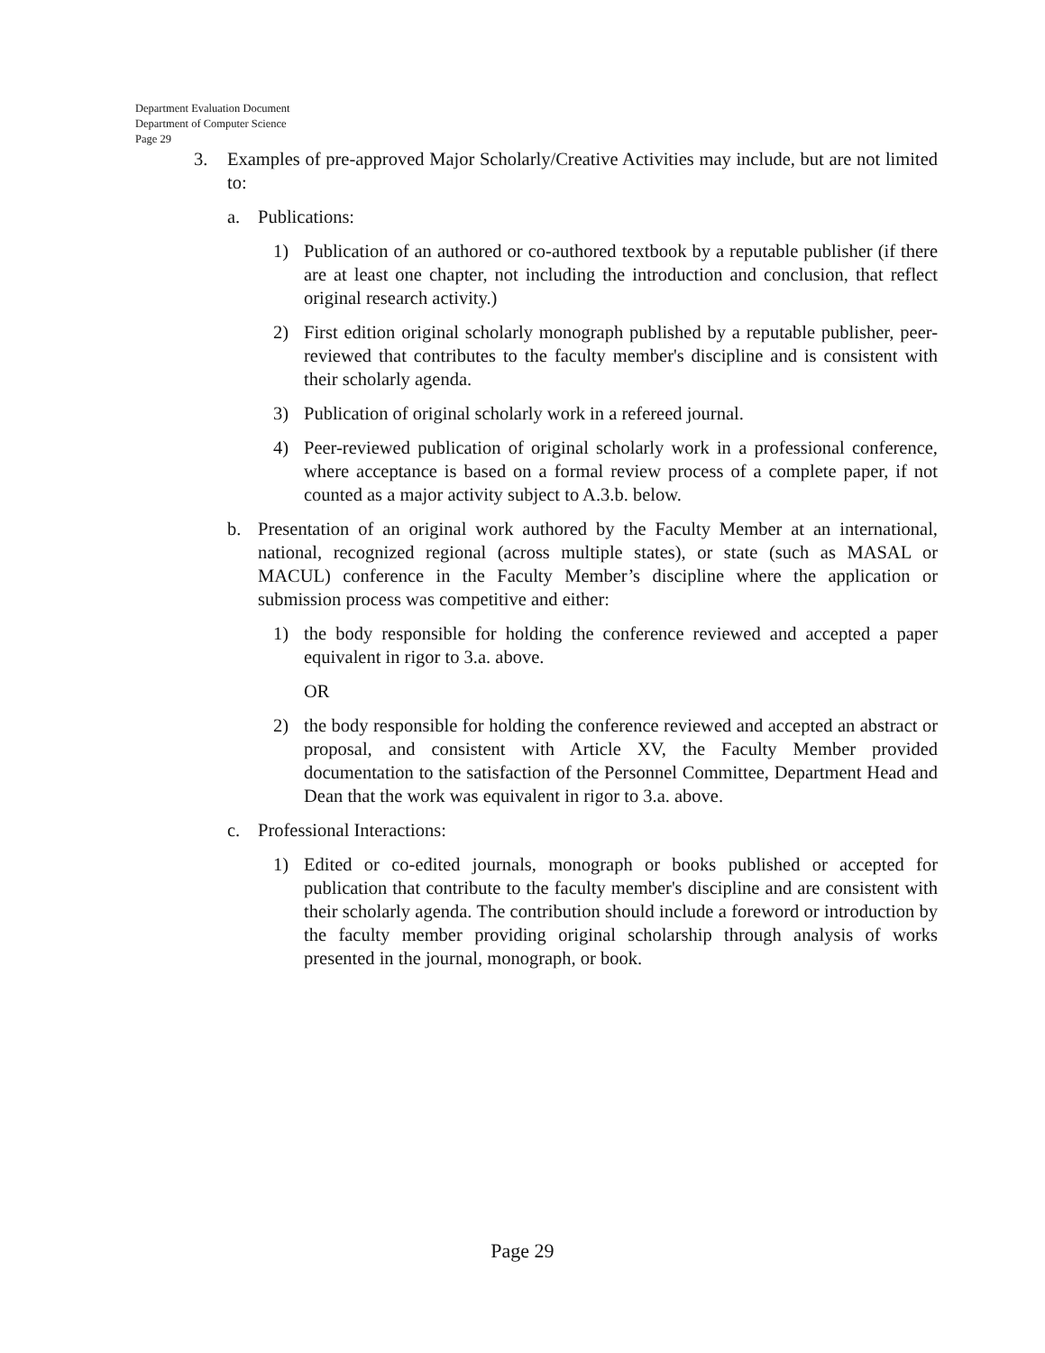Department Evaluation Document
Department of Computer Science
Page 29
3. Examples of pre-approved Major Scholarly/Creative Activities may include, but are not limited to:
a. Publications:
1) Publication of an authored or co-authored textbook by a reputable publisher (if there are at least one chapter, not including the introduction and conclusion, that reflect original research activity.)
2) First edition original scholarly monograph published by a reputable publisher, peer-reviewed that contributes to the faculty member's discipline and is consistent with their scholarly agenda.
3) Publication of original scholarly work in a refereed journal.
4) Peer-reviewed publication of original scholarly work in a professional conference, where acceptance is based on a formal review process of a complete paper, if not counted as a major activity subject to A.3.b. below.
b. Presentation of an original work authored by the Faculty Member at an international, national, recognized regional (across multiple states), or state (such as MASAL or MACUL) conference in the Faculty Member’s discipline where the application or submission process was competitive and either:
1) the body responsible for holding the conference reviewed and accepted a paper equivalent in rigor to 3.a. above.
OR
2) the body responsible for holding the conference reviewed and accepted an abstract or proposal, and consistent with Article XV, the Faculty Member provided documentation to the satisfaction of the Personnel Committee, Department Head and Dean that the work was equivalent in rigor to 3.a. above.
c. Professional Interactions:
1) Edited or co-edited journals, monograph or books published or accepted for publication that contribute to the faculty member's discipline and are consistent with their scholarly agenda. The contribution should include a foreword or introduction by the faculty member providing original scholarship through analysis of works presented in the journal, monograph, or book.
Page 29